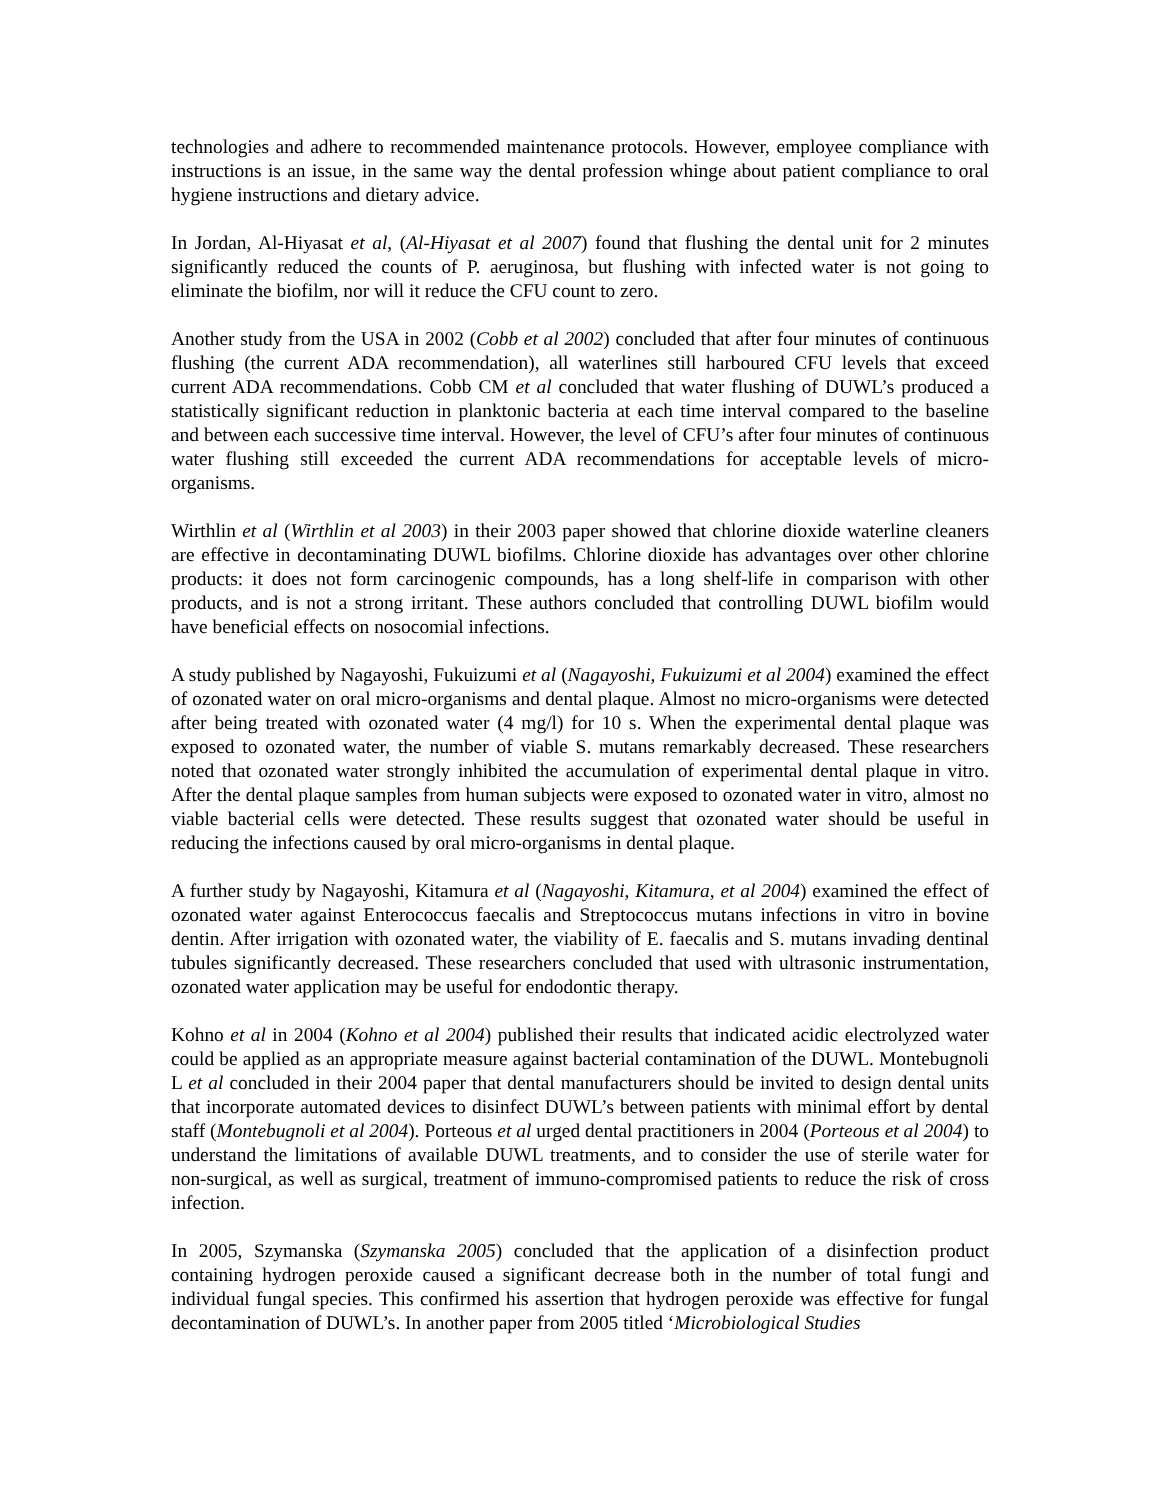technologies and adhere to recommended maintenance protocols. However, employee compliance with instructions is an issue, in the same way the dental profession whinge about patient compliance to oral hygiene instructions and dietary advice.
In Jordan, Al-Hiyasat et al, (Al-Hiyasat et al 2007) found that flushing the dental unit for 2 minutes significantly reduced the counts of P. aeruginosa, but flushing with infected water is not going to eliminate the biofilm, nor will it reduce the CFU count to zero.
Another study from the USA in 2002 (Cobb et al 2002) concluded that after four minutes of continuous flushing (the current ADA recommendation), all waterlines still harboured CFU levels that exceed current ADA recommendations. Cobb CM et al concluded that water flushing of DUWL’s produced a statistically significant reduction in planktonic bacteria at each time interval compared to the baseline and between each successive time interval. However, the level of CFU’s after four minutes of continuous water flushing still exceeded the current ADA recommendations for acceptable levels of micro-organisms.
Wirthlin et al (Wirthlin et al 2003) in their 2003 paper showed that chlorine dioxide waterline cleaners are effective in decontaminating DUWL biofilms. Chlorine dioxide has advantages over other chlorine products: it does not form carcinogenic compounds, has a long shelf-life in comparison with other products, and is not a strong irritant. These authors concluded that controlling DUWL biofilm would have beneficial effects on nosocomial infections.
A study published by Nagayoshi, Fukuizumi et al (Nagayoshi, Fukuizumi et al 2004) examined the effect of ozonated water on oral micro-organisms and dental plaque. Almost no micro-organisms were detected after being treated with ozonated water (4 mg/l) for 10 s. When the experimental dental plaque was exposed to ozonated water, the number of viable S. mutans remarkably decreased. These researchers noted that ozonated water strongly inhibited the accumulation of experimental dental plaque in vitro. After the dental plaque samples from human subjects were exposed to ozonated water in vitro, almost no viable bacterial cells were detected. These results suggest that ozonated water should be useful in reducing the infections caused by oral micro-organisms in dental plaque.
A further study by Nagayoshi, Kitamura et al (Nagayoshi, Kitamura, et al 2004) examined the effect of ozonated water against Enterococcus faecalis and Streptococcus mutans infections in vitro in bovine dentin. After irrigation with ozonated water, the viability of E. faecalis and S. mutans invading dentinal tubules significantly decreased. These researchers concluded that used with ultrasonic instrumentation, ozonated water application may be useful for endodontic therapy.
Kohno et al in 2004 (Kohno et al 2004) published their results that indicated acidic electrolyzed water could be applied as an appropriate measure against bacterial contamination of the DUWL. Montebugnoli L et al concluded in their 2004 paper that dental manufacturers should be invited to design dental units that incorporate automated devices to disinfect DUWL’s between patients with minimal effort by dental staff (Montebugnoli et al 2004). Porteous et al urged dental practitioners in 2004 (Porteous et al 2004) to understand the limitations of available DUWL treatments, and to consider the use of sterile water for non-surgical, as well as surgical, treatment of immuno-compromised patients to reduce the risk of cross infection.
In 2005, Szymanska (Szymanska 2005) concluded that the application of a disinfection product containing hydrogen peroxide caused a significant decrease both in the number of total fungi and individual fungal species. This confirmed his assertion that hydrogen peroxide was effective for fungal decontamination of DUWL’s. In another paper from 2005 titled ‘Microbiological Studies